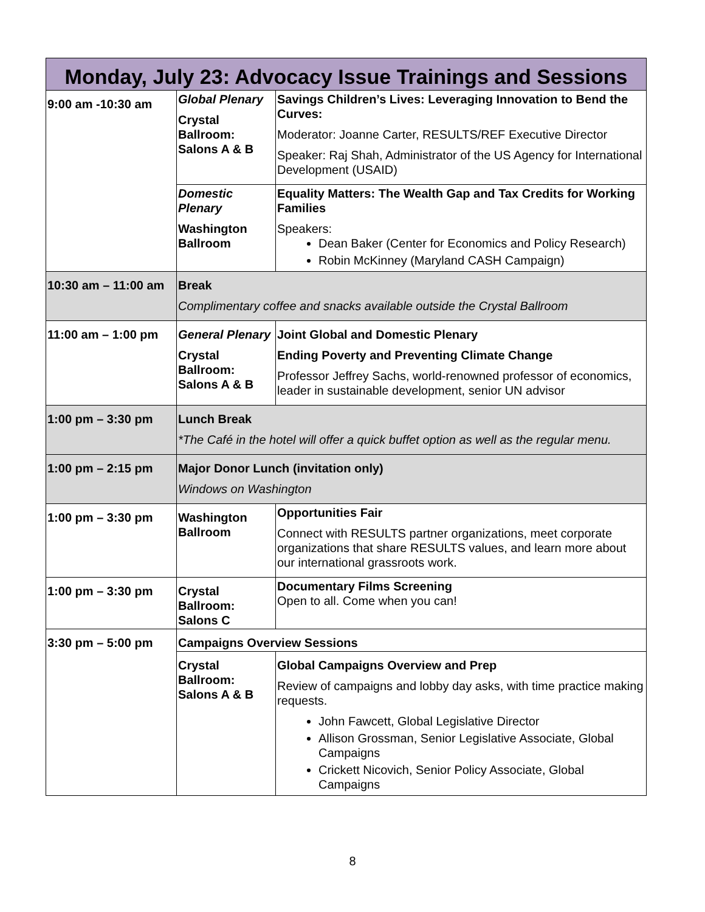| Monday, July 23: Advocacy Issue Trainings and Sessions | | |
| --- | --- | --- |
| 9:00 am -10:30 am | Global Plenary Crystal Ballroom: Salons A & B | Savings Children’s Lives: Leveraging Innovation to Bend the Curves: Moderator: Joanne Carter, RESULTS/REF Executive Director Speaker: Raj Shah, Administrator of the US Agency for International Development (USAID) |
| | Domestic Plenary Washington Ballroom | Equality Matters: The Wealth Gap and Tax Credits for Working Families Speakers: Dean Baker (Center for Economics and Policy Research) Robin McKinney (Maryland CASH Campaign) |
| 10:30 am – 11:00 am | Break Complimentary coffee and snacks available outside the Crystal Ballroom | |
| 11:00 am – 1:00 pm | General Plenary Crystal Ballroom: Salons A & B | Joint Global and Domestic Plenary Ending Poverty and Preventing Climate Change Professor Jeffrey Sachs, world-renowned professor of economics, leader in sustainable development, senior UN advisor |
| 1:00 pm – 3:30 pm | Lunch Break *The Café in the hotel will offer a quick buffet option as well as the regular menu. | |
| 1:00 pm – 2:15 pm | Major Donor Lunch (invitation only) Windows on Washington | |
| 1:00 pm – 3:30 pm | Washington Ballroom | Opportunities Fair Connect with RESULTS partner organizations, meet corporate organizations that share RESULTS values, and learn more about our international grassroots work. |
| 1:00 pm – 3:30 pm | Crystal Ballroom: Salons C | Documentary Films Screening Open to all. Come when you can! |
| 3:30 pm – 5:00 pm | Campaigns Overview Sessions | |
| | Crystal Ballroom: Salons A & B | Global Campaigns Overview and Prep Review of campaigns and lobby day asks, with time practice making requests. John Fawcett, Global Legislative Director Allison Grossman, Senior Legislative Associate, Global Campaigns Crickett Nicovich, Senior Policy Associate, Global Campaigns |
8